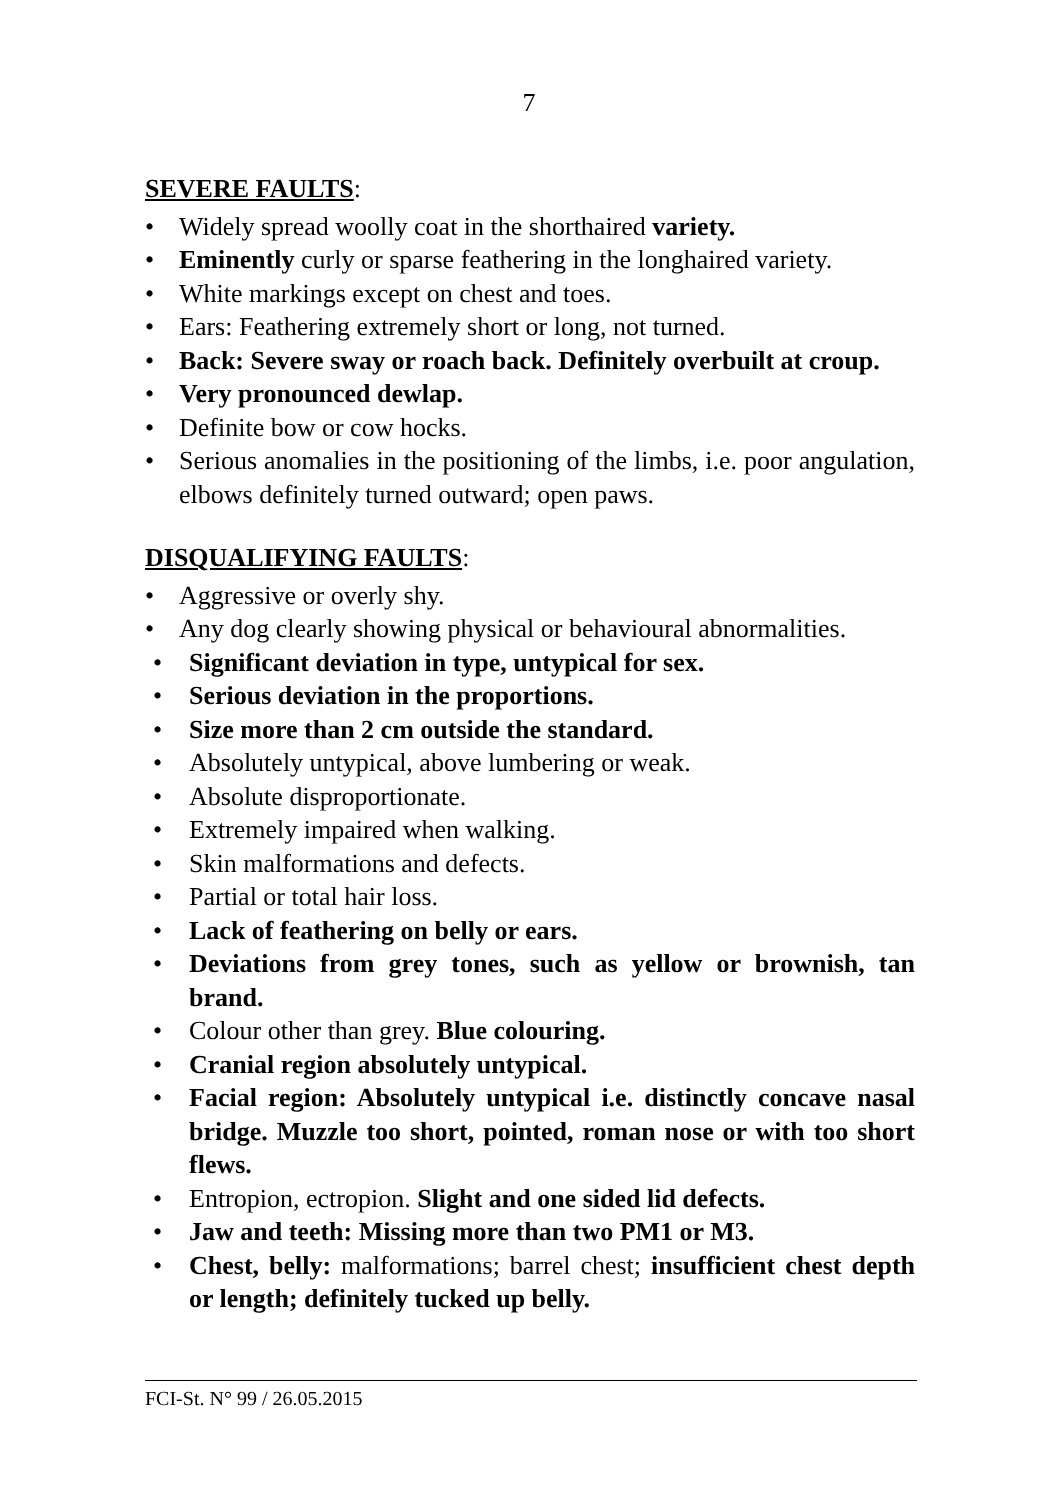7
SEVERE FAULTS:
• Widely spread woolly coat in the shorthaired variety.
• Eminently curly or sparse feathering in the longhaired variety.
• White markings except on chest and toes.
• Ears: Feathering extremely short or long, not turned.
• Back: Severe sway or roach back. Definitely overbuilt at croup.
• Very pronounced dewlap.
• Definite bow or cow hocks.
• Serious anomalies in the positioning of the limbs, i.e. poor angulation, elbows definitely turned outward; open paws.
DISQUALIFYING FAULTS:
• Aggressive or overly shy.
• Any dog clearly showing physical or behavioural abnormalities.
• Significant deviation in type, untypical for sex.
• Serious deviation in the proportions.
• Size more than 2 cm outside the standard.
• Absolutely untypical, above lumbering or weak.
• Absolute disproportionate.
• Extremely impaired when walking.
• Skin malformations and defects.
• Partial or total hair loss.
• Lack of feathering on belly or ears.
• Deviations from grey tones, such as yellow or brownish, tan brand.
• Colour other than grey. Blue colouring.
• Cranial region absolutely untypical.
• Facial region: Absolutely untypical i.e. distinctly concave nasal bridge. Muzzle too short, pointed, roman nose or with too short flews.
• Entropion, ectropion. Slight and one sided lid defects.
• Jaw and teeth: Missing more than two PM1 or M3.
• Chest, belly: malformations; barrel chest; insufficient chest depth or length; definitely tucked up belly.
FCI-St. N° 99 / 26.05.2015